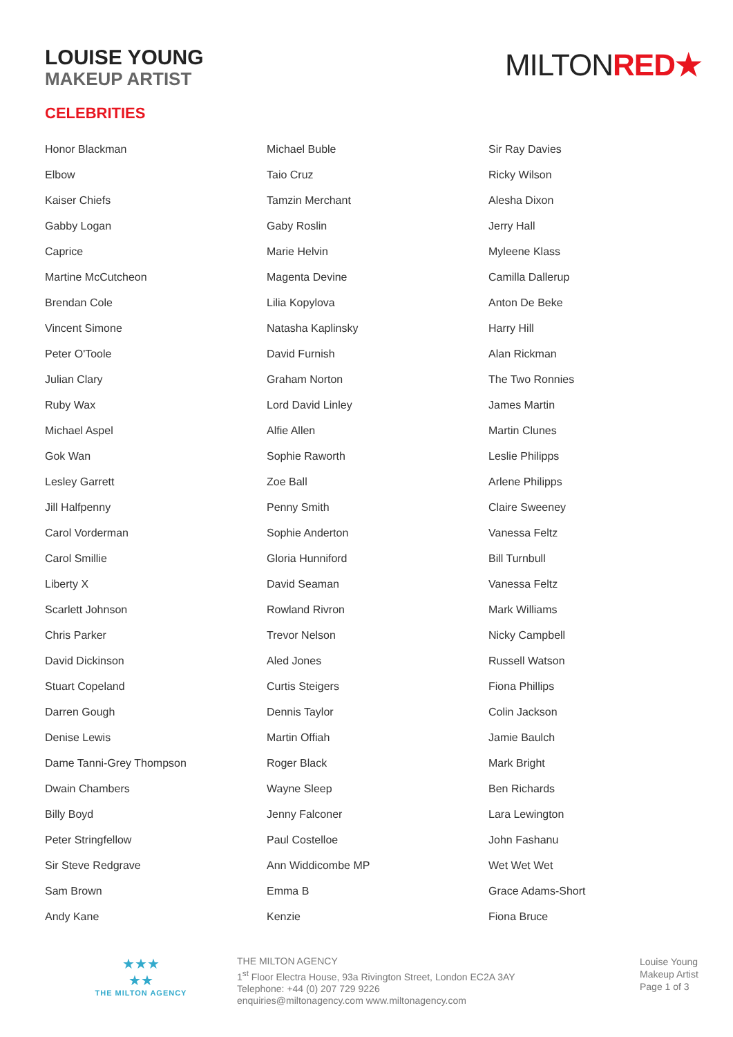LOUISE YOUNG
MAKEUP ARTIST
MILTONRED★
CELEBRITIES
| Honor Blackman | Michael Buble | Sir Ray Davies |
| Elbow | Taio Cruz | Ricky Wilson |
| Kaiser Chiefs | Tamzin Merchant | Alesha Dixon |
| Gabby Logan | Gaby Roslin | Jerry Hall |
| Caprice | Marie Helvin | Myleene Klass |
| Martine McCutcheon | Magenta Devine | Camilla Dallerup |
| Brendan Cole | Lilia Kopylova | Anton De Beke |
| Vincent Simone | Natasha Kaplinsky | Harry Hill |
| Peter O'Toole | David Furnish | Alan Rickman |
| Julian Clary | Graham Norton | The Two Ronnies |
| Ruby Wax | Lord David Linley | James Martin |
| Michael Aspel | Alfie Allen | Martin Clunes |
| Gok Wan | Sophie Raworth | Leslie Philipps |
| Lesley Garrett | Zoe Ball | Arlene Philipps |
| Jill Halfpenny | Penny Smith | Claire Sweeney |
| Carol Vorderman | Sophie Anderton | Vanessa Feltz |
| Carol Smillie | Gloria Hunniford | Bill Turnbull |
| Liberty X | David Seaman | Vanessa Feltz |
| Scarlett Johnson | Rowland Rivron | Mark Williams |
| Chris Parker | Trevor Nelson | Nicky Campbell |
| David Dickinson | Aled Jones | Russell Watson |
| Stuart Copeland | Curtis Steigers | Fiona Phillips |
| Darren Gough | Dennis Taylor | Colin Jackson |
| Denise Lewis | Martin Offiah | Jamie Baulch |
| Dame Tanni-Grey Thompson | Roger Black | Mark Bright |
| Dwain Chambers | Wayne Sleep | Ben Richards |
| Billy Boyd | Jenny Falconer | Lara Lewington |
| Peter Stringfellow | Paul Costelloe | John Fashanu |
| Sir Steve Redgrave | Ann Widdicombe MP | Wet Wet Wet |
| Sam Brown | Emma B | Grace Adams-Short |
| Andy Kane | Kenzie | Fiona Bruce |
★★★
★★
THE MILTON AGENCY
THE MILTON AGENCY
1<sup>st</sup> Floor Electra House, 93a Rivington Street, London EC2A 3AY
Telephone: +44 (0) 207 729 9226
enquiries@miltonagency.com www.miltonagency.com
Louise Young
Makeup Artist
Page 1 of 3